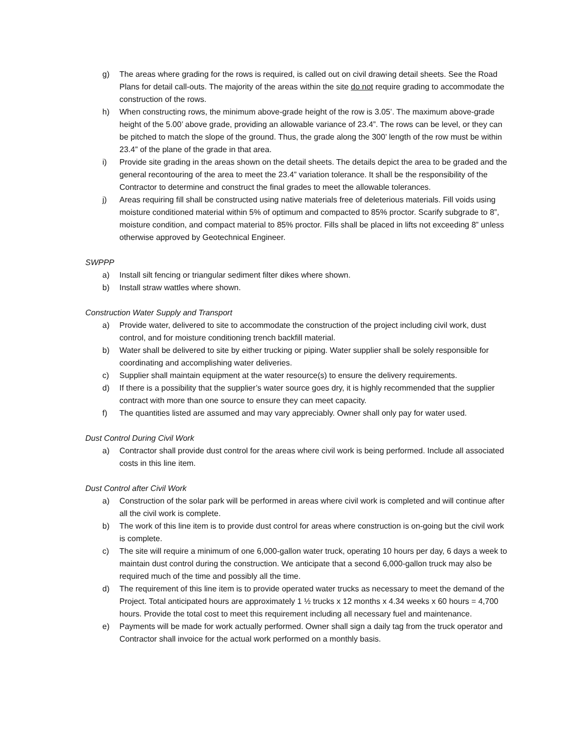g) The areas where grading for the rows is required, is called out on civil drawing detail sheets. See the Road Plans for detail call-outs. The majority of the areas within the site do not require grading to accommodate the construction of the rows.
h) When constructing rows, the minimum above-grade height of the row is 3.05’. The maximum above-grade height of the 5.00’ above grade, providing an allowable variance of 23.4”. The rows can be level, or they can be pitched to match the slope of the ground. Thus, the grade along the 300’ length of the row must be within 23.4” of the plane of the grade in that area.
i) Provide site grading in the areas shown on the detail sheets. The details depict the area to be graded and the general recontouring of the area to meet the 23.4” variation tolerance. It shall be the responsibility of the Contractor to determine and construct the final grades to meet the allowable tolerances.
j) Areas requiring fill shall be constructed using native materials free of deleterious materials. Fill voids using moisture conditioned material within 5% of optimum and compacted to 85% proctor. Scarify subgrade to 8”, moisture condition, and compact material to 85% proctor. Fills shall be placed in lifts not exceeding 8” unless otherwise approved by Geotechnical Engineer.
SWPPP
a) Install silt fencing or triangular sediment filter dikes where shown.
b) Install straw wattles where shown.
Construction Water Supply and Transport
a) Provide water, delivered to site to accommodate the construction of the project including civil work, dust control, and for moisture conditioning trench backfill material.
b) Water shall be delivered to site by either trucking or piping. Water supplier shall be solely responsible for coordinating and accomplishing water deliveries.
c) Supplier shall maintain equipment at the water resource(s) to ensure the delivery requirements.
d) If there is a possibility that the supplier’s water source goes dry, it is highly recommended that the supplier contract with more than one source to ensure they can meet capacity.
f) The quantities listed are assumed and may vary appreciably. Owner shall only pay for water used.
Dust Control During Civil Work
a) Contractor shall provide dust control for the areas where civil work is being performed. Include all associated costs in this line item.
Dust Control after Civil Work
a) Construction of the solar park will be performed in areas where civil work is completed and will continue after all the civil work is complete.
b) The work of this line item is to provide dust control for areas where construction is on-going but the civil work is complete.
c) The site will require a minimum of one 6,000-gallon water truck, operating 10 hours per day, 6 days a week to maintain dust control during the construction. We anticipate that a second 6,000-gallon truck may also be required much of the time and possibly all the time.
d) The requirement of this line item is to provide operated water trucks as necessary to meet the demand of the Project. Total anticipated hours are approximately 1 ½ trucks x 12 months x 4.34 weeks x 60 hours = 4,700 hours. Provide the total cost to meet this requirement including all necessary fuel and maintenance.
e) Payments will be made for work actually performed. Owner shall sign a daily tag from the truck operator and Contractor shall invoice for the actual work performed on a monthly basis.